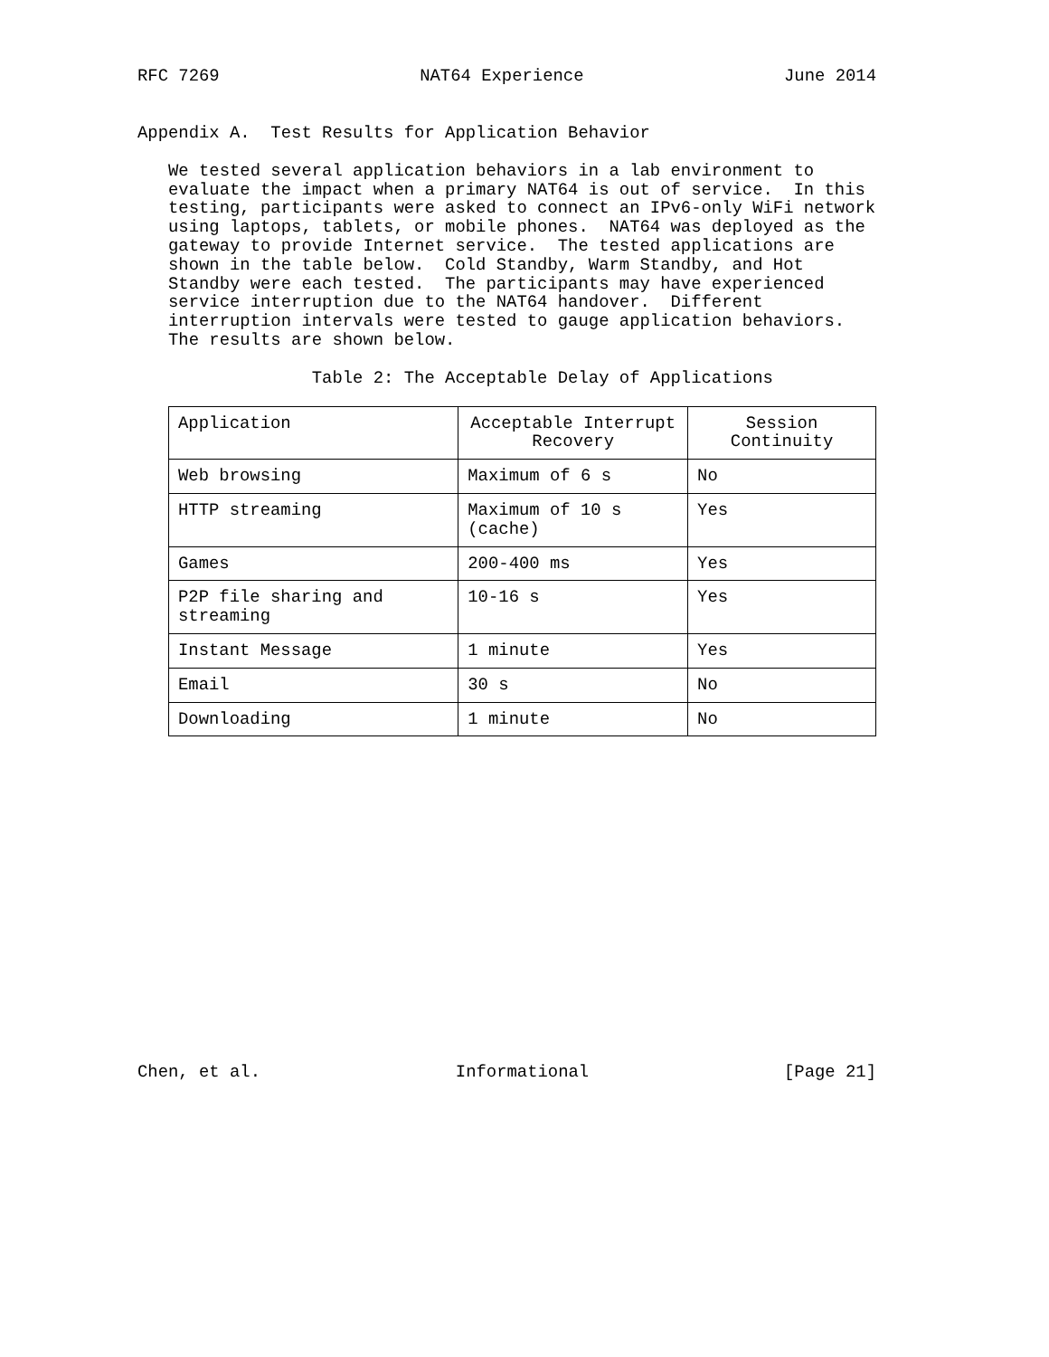RFC 7269 NAT64 Experience June 2014
Appendix A. Test Results for Application Behavior
We tested several application behaviors in a lab environment to evaluate the impact when a primary NAT64 is out of service. In this testing, participants were asked to connect an IPv6-only WiFi network using laptops, tablets, or mobile phones. NAT64 was deployed as the gateway to provide Internet service. The tested applications are shown in the table below. Cold Standby, Warm Standby, and Hot Standby were each tested. The participants may have experienced service interruption due to the NAT64 handover. Different interruption intervals were tested to gauge application behaviors. The results are shown below.
Table 2: The Acceptable Delay of Applications
| Application | Acceptable Interrupt Recovery | Session Continuity |
| --- | --- | --- |
| Web browsing | Maximum of 6 s | No |
| HTTP streaming | Maximum of 10 s (cache) | Yes |
| Games | 200-400 ms | Yes |
| P2P file sharing and streaming | 10-16 s | Yes |
| Instant Message | 1 minute | Yes |
| Email | 30 s | No |
| Downloading | 1 minute | No |
Chen, et al. Informational [Page 21]